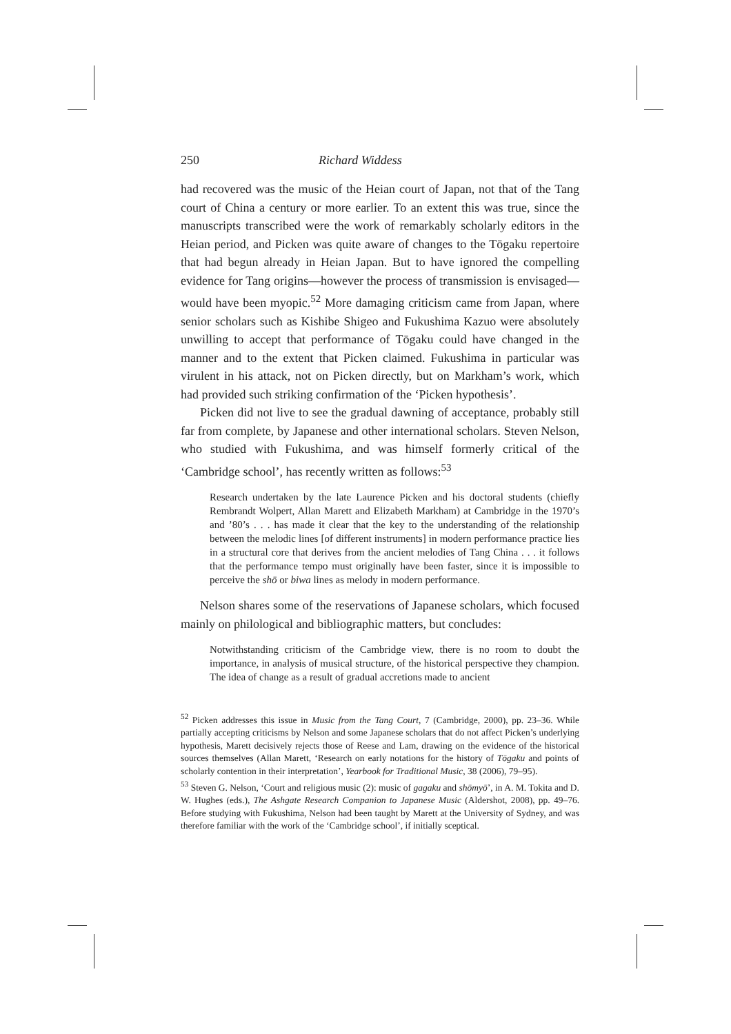250 Richard Widdess
had recovered was the music of the Heian court of Japan, not that of the Tang court of China a century or more earlier. To an extent this was true, since the manuscripts transcribed were the work of remarkably scholarly editors in the Heian period, and Picken was quite aware of changes to the Tōgaku repertoire that had begun already in Heian Japan. But to have ignored the compelling evidence for Tang origins—however the process of transmission is envisaged—would have been myopic.<sup>52</sup> More damaging criticism came from Japan, where senior scholars such as Kishibe Shigeo and Fukushima Kazuo were absolutely unwilling to accept that performance of Tōgaku could have changed in the manner and to the extent that Picken claimed. Fukushima in particular was virulent in his attack, not on Picken directly, but on Markham’s work, which had provided such striking confirmation of the ‘Picken hypothesis’.
Picken did not live to see the gradual dawning of acceptance, probably still far from complete, by Japanese and other international scholars. Steven Nelson, who studied with Fukushima, and was himself formerly critical of the ‘Cambridge school’, has recently written as follows:<sup>53</sup>
Research undertaken by the late Laurence Picken and his doctoral students (chiefly Rembrandt Wolpert, Allan Marett and Elizabeth Markham) at Cambridge in the 1970’s and ’80’s . . . has made it clear that the key to the understanding of the relationship between the melodic lines [of different instruments] in modern performance practice lies in a structural core that derives from the ancient melodies of Tang China . . . it follows that the performance tempo must originally have been faster, since it is impossible to perceive the shō or biwa lines as melody in modern performance.
Nelson shares some of the reservations of Japanese scholars, which focused mainly on philological and bibliographic matters, but concludes:
Notwithstanding criticism of the Cambridge view, there is no room to doubt the importance, in analysis of musical structure, of the historical perspective they champion. The idea of change as a result of gradual accretions made to ancient
<sup>52</sup> Picken addresses this issue in Music from the Tang Court, 7 (Cambridge, 2000), pp. 23–36. While partially accepting criticisms by Nelson and some Japanese scholars that do not affect Picken’s underlying hypothesis, Marett decisively rejects those of Reese and Lam, drawing on the evidence of the historical sources themselves (Allan Marett, ‘Research on early notations for the history of Tōgaku and points of scholarly contention in their interpretation’, Yearbook for Traditional Music, 38 (2006), 79–95).
<sup>53</sup> Steven G. Nelson, ‘Court and religious music (2): music of gagaku and shōmyō’, in A. M. Tokita and D. W. Hughes (eds.), The Ashgate Research Companion to Japanese Music (Aldershot, 2008), pp. 49–76. Before studying with Fukushima, Nelson had been taught by Marett at the University of Sydney, and was therefore familiar with the work of the ‘Cambridge school’, if initially sceptical.